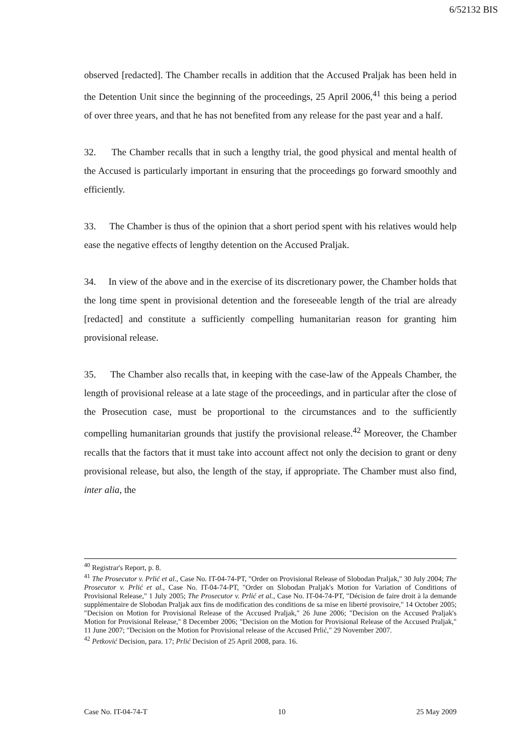6/52132 BIS
observed [redacted]. The Chamber recalls in addition that the Accused Praljak has been held in the Detention Unit since the beginning of the proceedings, 25 April 2006,<sup>41</sup> this being a period of over three years, and that he has not benefited from any release for the past year and a half.
32. The Chamber recalls that in such a lengthy trial, the good physical and mental health of the Accused is particularly important in ensuring that the proceedings go forward smoothly and efficiently.
33. The Chamber is thus of the opinion that a short period spent with his relatives would help ease the negative effects of lengthy detention on the Accused Praljak.
34. In view of the above and in the exercise of its discretionary power, the Chamber holds that the long time spent in provisional detention and the foreseeable length of the trial are already [redacted] and constitute a sufficiently compelling humanitarian reason for granting him provisional release.
35. The Chamber also recalls that, in keeping with the case-law of the Appeals Chamber, the length of provisional release at a late stage of the proceedings, and in particular after the close of the Prosecution case, must be proportional to the circumstances and to the sufficiently compelling humanitarian grounds that justify the provisional release.<sup>42</sup> Moreover, the Chamber recalls that the factors that it must take into account affect not only the decision to grant or deny provisional release, but also, the length of the stay, if appropriate. The Chamber must also find, inter alia, the
<sup>40</sup> Registrar's Report, p. 8.
<sup>41</sup> The Prosecutor v. Prlić et al., Case No. IT-04-74-PT, "Order on Provisional Release of Slobodan Praljak," 30 July 2004; The Prosecutor v. Prlić et al., Case No. IT-04-74-PT, "Order on Slobodan Praljak's Motion for Variation of Conditions of Provisional Release," 1 July 2005; The Prosecutor v. Prlić et al., Case No. IT-04-74-PT, "Décision de faire droit à la demande supplémentaire de Slobodan Praljak aux fins de modification des conditions de sa mise en liberté provisoire," 14 October 2005; "Decision on Motion for Provisional Release of the Accused Praljak," 26 June 2006; "Decision on the Accused Praljak's Motion for Provisional Release," 8 December 2006; "Decision on the Motion for Provisional Release of the Accused Praljak," 11 June 2007; "Decision on the Motion for Provisional release of the Accused Prlić," 29 November 2007.
<sup>42</sup> Petković Decision, para. 17; Prlić Decision of 25 April 2008, para. 16.
Case No. IT-04-74-T 10 25 May 2009